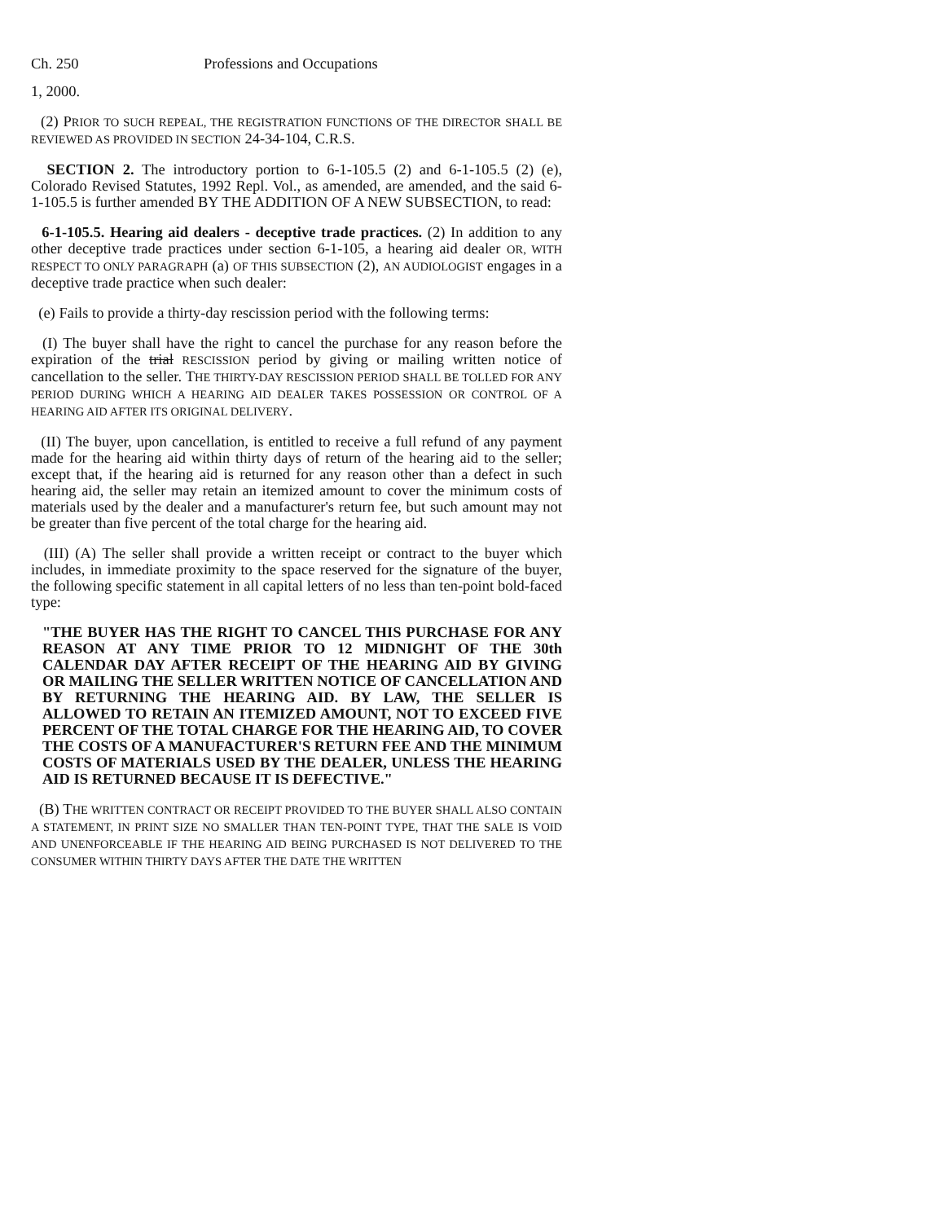Ch. 250 Professions and Occupations
1, 2000.
(2) PRIOR TO SUCH REPEAL, THE REGISTRATION FUNCTIONS OF THE DIRECTOR SHALL BE REVIEWED AS PROVIDED IN SECTION 24-34-104, C.R.S.
SECTION 2. The introductory portion to 6-1-105.5 (2) and 6-1-105.5 (2) (e), Colorado Revised Statutes, 1992 Repl. Vol., as amended, are amended, and the said 6-1-105.5 is further amended BY THE ADDITION OF A NEW SUBSECTION, to read:
6-1-105.5. Hearing aid dealers - deceptive trade practices. (2) In addition to any other deceptive trade practices under section 6-1-105, a hearing aid dealer OR, WITH RESPECT TO ONLY PARAGRAPH (a) OF THIS SUBSECTION (2), AN AUDIOLOGIST engages in a deceptive trade practice when such dealer:
(e) Fails to provide a thirty-day rescission period with the following terms:
(I) The buyer shall have the right to cancel the purchase for any reason before the expiration of the trial RESCISSION period by giving or mailing written notice of cancellation to the seller. THE THIRTY-DAY RESCISSION PERIOD SHALL BE TOLLED FOR ANY PERIOD DURING WHICH A HEARING AID DEALER TAKES POSSESSION OR CONTROL OF A HEARING AID AFTER ITS ORIGINAL DELIVERY.
(II) The buyer, upon cancellation, is entitled to receive a full refund of any payment made for the hearing aid within thirty days of return of the hearing aid to the seller; except that, if the hearing aid is returned for any reason other than a defect in such hearing aid, the seller may retain an itemized amount to cover the minimum costs of materials used by the dealer and a manufacturer's return fee, but such amount may not be greater than five percent of the total charge for the hearing aid.
(III) (A) The seller shall provide a written receipt or contract to the buyer which includes, in immediate proximity to the space reserved for the signature of the buyer, the following specific statement in all capital letters of no less than ten-point bold-faced type:
"THE BUYER HAS THE RIGHT TO CANCEL THIS PURCHASE FOR ANY REASON AT ANY TIME PRIOR TO 12 MIDNIGHT OF THE 30th CALENDAR DAY AFTER RECEIPT OF THE HEARING AID BY GIVING OR MAILING THE SELLER WRITTEN NOTICE OF CANCELLATION AND BY RETURNING THE HEARING AID. BY LAW, THE SELLER IS ALLOWED TO RETAIN AN ITEMIZED AMOUNT, NOT TO EXCEED FIVE PERCENT OF THE TOTAL CHARGE FOR THE HEARING AID, TO COVER THE COSTS OF A MANUFACTURER'S RETURN FEE AND THE MINIMUM COSTS OF MATERIALS USED BY THE DEALER, UNLESS THE HEARING AID IS RETURNED BECAUSE IT IS DEFECTIVE."
(B) THE WRITTEN CONTRACT OR RECEIPT PROVIDED TO THE BUYER SHALL ALSO CONTAIN A STATEMENT, IN PRINT SIZE NO SMALLER THAN TEN-POINT TYPE, THAT THE SALE IS VOID AND UNENFORCEABLE IF THE HEARING AID BEING PURCHASED IS NOT DELIVERED TO THE CONSUMER WITHIN THIRTY DAYS AFTER THE DATE THE WRITTEN